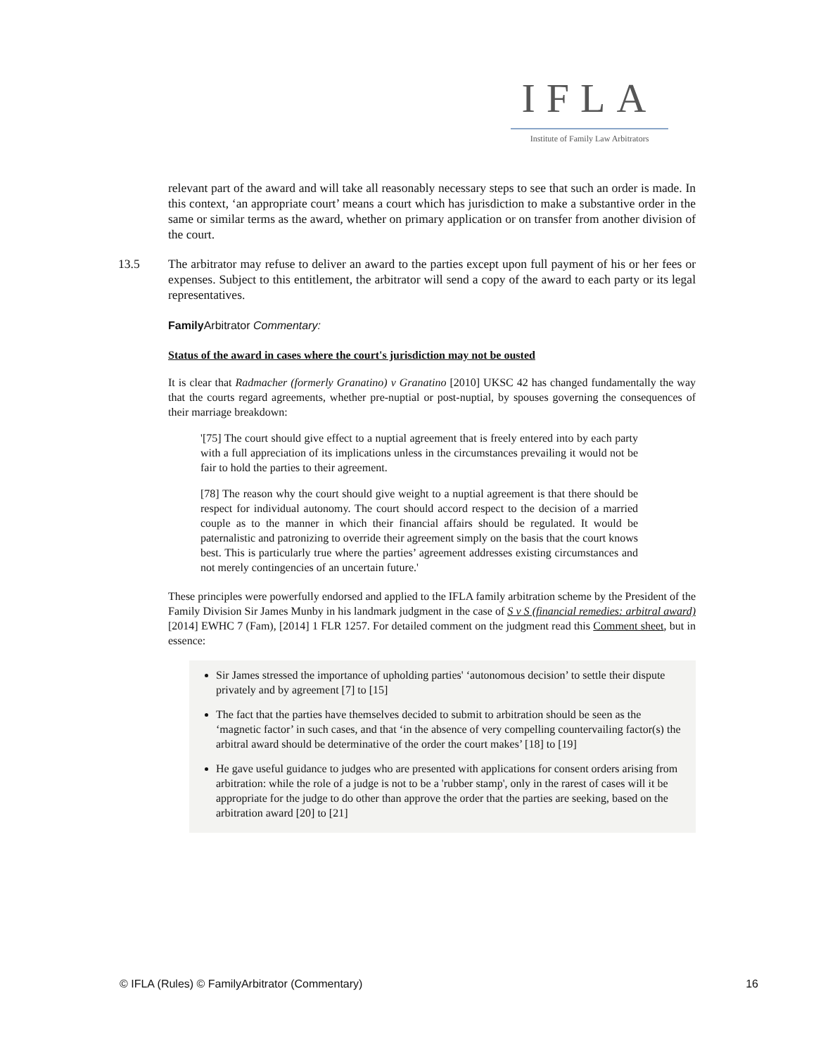IFLA
Institute of Family Law Arbitrators
relevant part of the award and will take all reasonably necessary steps to see that such an order is made. In this context, ‘an appropriate court’ means a court which has jurisdiction to make a substantive order in the same or similar terms as the award, whether on primary application or on transfer from another division of the court.
13.5 The arbitrator may refuse to deliver an award to the parties except upon full payment of his or her fees or expenses. Subject to this entitlement, the arbitrator will send a copy of the award to each party or its legal representatives.
Family Arbitrator Commentary:
Status of the award in cases where the court's jurisdiction may not be ousted
It is clear that Radmacher (formerly Granatino) v Granatino [2010] UKSC 42 has changed fundamentally the way that the courts regard agreements, whether pre-nuptial or post-nuptial, by spouses governing the consequences of their marriage breakdown:
'[75] The court should give effect to a nuptial agreement that is freely entered into by each party with a full appreciation of its implications unless in the circumstances prevailing it would not be fair to hold the parties to their agreement.
[78] The reason why the court should give weight to a nuptial agreement is that there should be respect for individual autonomy. The court should accord respect to the decision of a married couple as to the manner in which their financial affairs should be regulated. It would be paternalistic and patronizing to override their agreement simply on the basis that the court knows best. This is particularly true where the parties’ agreement addresses existing circumstances and not merely contingencies of an uncertain future.'
These principles were powerfully endorsed and applied to the IFLA family arbitration scheme by the President of the Family Division Sir James Munby in his landmark judgment in the case of S v S (financial remedies: arbitral award) [2014] EWHC 7 (Fam), [2014] 1 FLR 1257. For detailed comment on the judgment read this Comment sheet, but in essence:
Sir James stressed the importance of upholding parties' ‘autonomous decision’ to settle their dispute privately and by agreement [7] to [15]
The fact that the parties have themselves decided to submit to arbitration should be seen as the ‘magnetic factor’ in such cases, and that ‘in the absence of very compelling countervailing factor(s) the arbitral award should be determinative of the order the court makes’ [18] to [19]
He gave useful guidance to judges who are presented with applications for consent orders arising from arbitration: while the role of a judge is not to be a 'rubber stamp', only in the rarest of cases will it be appropriate for the judge to do other than approve the order that the parties are seeking, based on the arbitration award [20] to [21]
© IFLA (Rules) © FamilyArbitrator (Commentary) 16